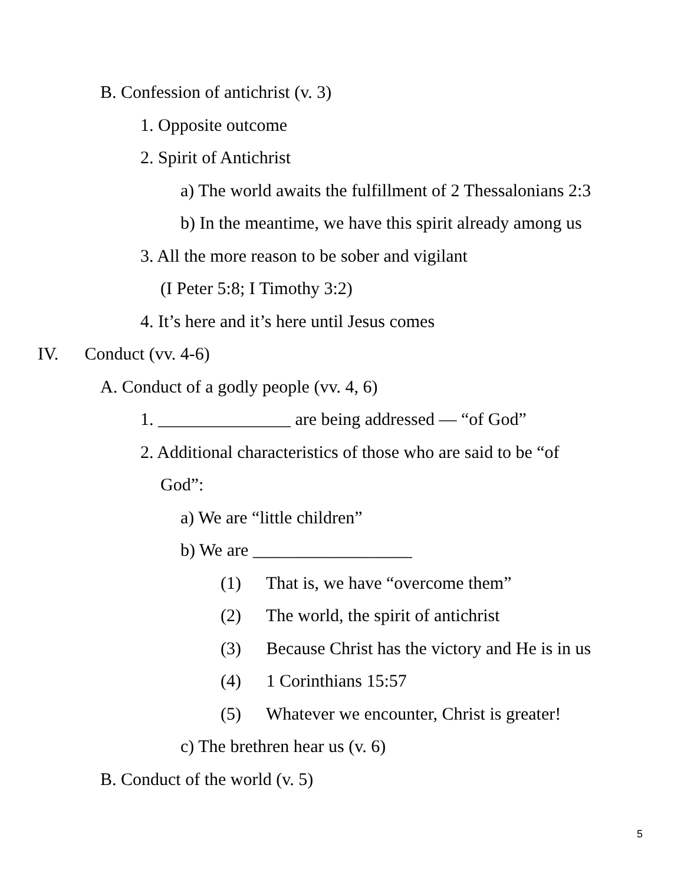B. Confession of antichrist (v. 3)
1. Opposite outcome
2. Spirit of Antichrist
a) The world awaits the fulfillment of 2 Thessalonians 2:3
b) In the meantime, we have this spirit already among us
3. All the more reason to be sober and vigilant
(I Peter 5:8; I Timothy 3:2)
4. It’s here and it’s here until Jesus comes
IV. Conduct (vv. 4-6)
A. Conduct of a godly people (vv. 4, 6)
1. _______________ are being addressed — “of God”
2. Additional characteristics of those who are said to be “of
God”:
a) We are “little children”
b) We are __________________
(1) That is, we have “overcome them”
(2) The world, the spirit of antichrist
(3) Because Christ has the victory and He is in us
(4) 1 Corinthians 15:57
(5) Whatever we encounter, Christ is greater!
c) The brethren hear us (v. 6)
B. Conduct of the world (v. 5)
5